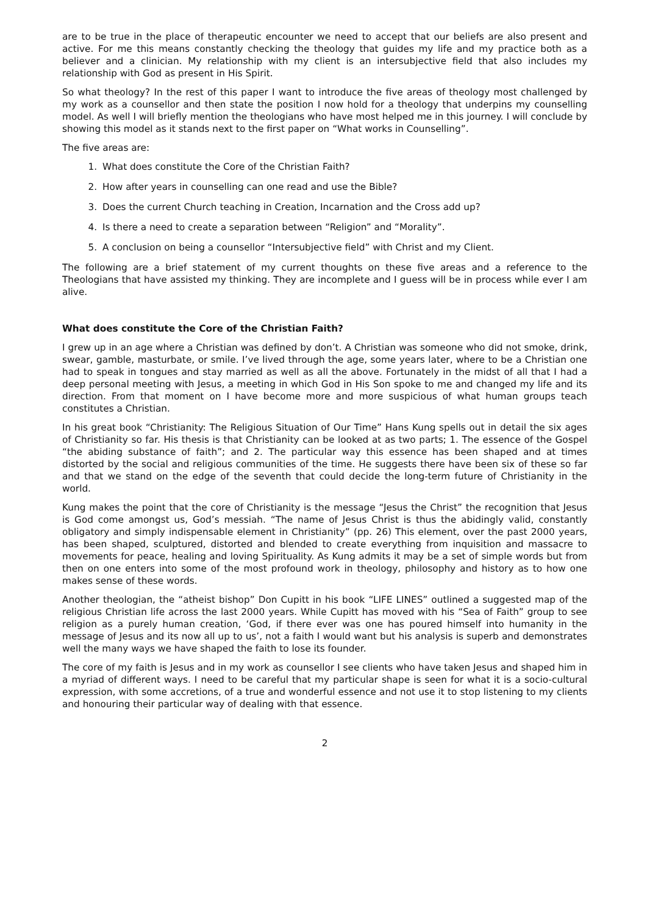are to be true in the place of therapeutic encounter we need to accept that our beliefs are also present and active. For me this means constantly checking the theology that guides my life and my practice both as a believer and a clinician. My relationship with my client is an intersubjective field that also includes my relationship with God as present in His Spirit.
So what theology? In the rest of this paper I want to introduce the five areas of theology most challenged by my work as a counsellor and then state the position I now hold for a theology that underpins my counselling model. As well I will briefly mention the theologians who have most helped me in this journey. I will conclude by showing this model as it stands next to the first paper on “What works in Counselling”.
The five areas are:
1. What does constitute the Core of the Christian Faith?
2. How after years in counselling can one read and use the Bible?
3. Does the current Church teaching in Creation, Incarnation and the Cross add up?
4. Is there a need to create a separation between “Religion” and “Morality”.
5. A conclusion on being a counsellor “Intersubjective field” with Christ and my Client.
The following are a brief statement of my current thoughts on these five areas and a reference to the Theologians that have assisted my thinking. They are incomplete and I guess will be in process while ever I am alive.
What does constitute the Core of the Christian Faith?
I grew up in an age where a Christian was defined by don’t. A Christian was someone who did not smoke, drink, swear, gamble, masturbate, or smile. I’ve lived through the age, some years later, where to be a Christian one had to speak in tongues and stay married as well as all the above. Fortunately in the midst of all that I had a deep personal meeting with Jesus, a meeting in which God in His Son spoke to me and changed my life and its direction. From that moment on I have become more and more suspicious of what human groups teach constitutes a Christian.
In his great book “Christianity: The Religious Situation of Our Time” Hans Kung spells out in detail the six ages of Christianity so far. His thesis is that Christianity can be looked at as two parts; 1. The essence of the Gospel “the abiding substance of faith”; and 2. The particular way this essence has been shaped and at times distorted by the social and religious communities of the time. He suggests there have been six of these so far and that we stand on the edge of the seventh that could decide the long-term future of Christianity in the world.
Kung makes the point that the core of Christianity is the message “Jesus the Christ” the recognition that Jesus is God come amongst us, God’s messiah. “The name of Jesus Christ is thus the abidingly valid, constantly obligatory and simply indispensable element in Christianity” (pp. 26) This element, over the past 2000 years, has been shaped, sculptured, distorted and blended to create everything from inquisition and massacre to movements for peace, healing and loving Spirituality. As Kung admits it may be a set of simple words but from then on one enters into some of the most profound work in theology, philosophy and history as to how one makes sense of these words.
Another theologian, the “atheist bishop” Don Cupitt in his book “LIFE LINES” outlined a suggested map of the religious Christian life across the last 2000 years. While Cupitt has moved with his “Sea of Faith” group to see religion as a purely human creation, ‘God, if there ever was one has poured himself into humanity in the message of Jesus and its now all up to us’, not a faith I would want but his analysis is superb and demonstrates well the many ways we have shaped the faith to lose its founder.
The core of my faith is Jesus and in my work as counsellor I see clients who have taken Jesus and shaped him in a myriad of different ways. I need to be careful that my particular shape is seen for what it is a socio-cultural expression, with some accretions, of a true and wonderful essence and not use it to stop listening to my clients and honouring their particular way of dealing with that essence.
2